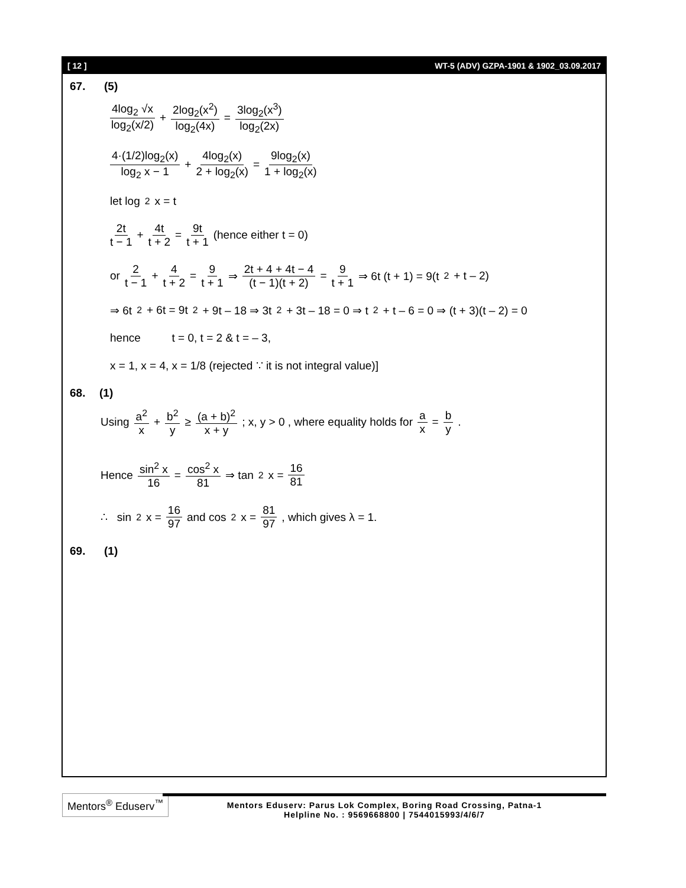[ 12 ] WT-5 (ADV) GZPA-1901 & 1902_03.09.2017
67. (5)
4log<sub>2</sub> √x log<sub>2</sub>(x/2) + 2log<sub>2</sub>(x<sup>2</sup>) log<sub>2</sub>(4x) = 3log<sub>2</sub>(x<sup>3</sup>) log<sub>2</sub>(2x)
4·(1/2)log<sub>2</sub>(x) log<sub>2</sub> x − 1 + 4log<sub>2</sub>(x) 2 + log<sub>2</sub>(x) = 9log<sub>2</sub>(x) 1 + log<sub>2</sub>(x)
let log<sub>2</sub>x = t
2t t − 1 + 4t t + 2 = 9t t + 1 (hence either t = 0)
or 2 t − 1 + 4 t + 2 = 9 t + 1 ⇒ 2t + 4 + 4t − 4 (t − 1)(t + 2) = 9 t + 1 ⇒ 6t (t + 1) = 9(t<sup>2</sup> + t – 2)
⇒ 6t<sup>2</sup> + 6t = 9t<sup>2</sup> + 9t – 18 ⇒ 3t<sup>2</sup> + 3t – 18 = 0 ⇒ t<sup>2</sup> + t – 6 = 0 ⇒ (t + 3)(t – 2) = 0
hence t = 0, t = 2 & t = – 3,
x = 1, x = 4, x = 1/8 (rejected ∵ it is not integral value)]
68. (1)
Using a<sup>2</sup> x + b<sup>2</sup> y ≥ (a + b)<sup>2</sup> x + y ; x, y > 0 , where equality holds for a x = b y .
Hence sin<sup>2</sup> x 16 = cos<sup>2</sup> x 81 ⇒ tan<sup>2</sup> x = 16 81
∴ sin<sup>2</sup> x = 16 97 and cos<sup>2</sup> x = 81 97, which gives λ = 1.
69. (1)
Mentors<sup>®</sup> Eduserv<sup>™</sup>
Mentors Eduserv: Parus Lok Complex, Boring Road Crossing, Patna-1
Helpline No. : 9569668800 | 7544015993/4/6/7